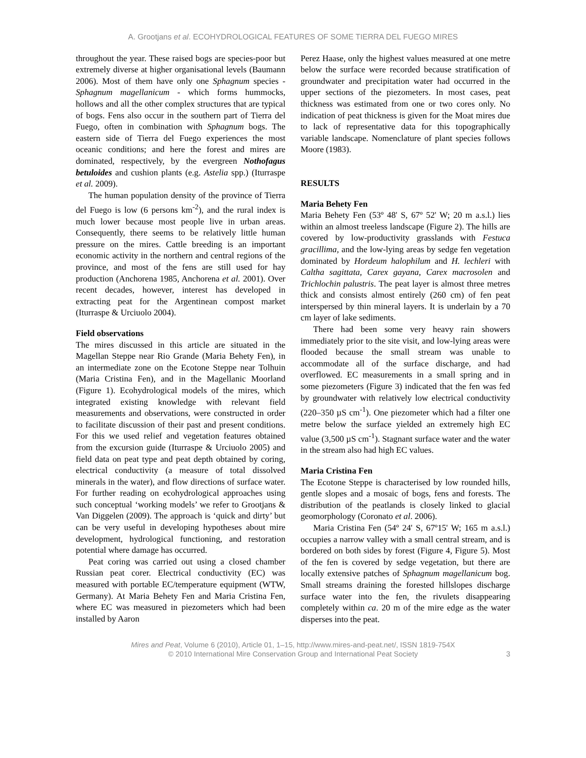A. Grootjans et al. ECOHYDROLOGICAL FEATURES OF SOME TIERRA DEL FUEGO MIRES
throughout the year. These raised bogs are species-poor but extremely diverse at higher organisational levels (Baumann 2006). Most of them have only one Sphagnum species - Sphagnum magellanicum - which forms hummocks, hollows and all the other complex structures that are typical of bogs. Fens also occur in the southern part of Tierra del Fuego, often in combination with Sphagnum bogs. The eastern side of Tierra del Fuego experiences the most oceanic conditions; and here the forest and mires are dominated, respectively, by the evergreen Nothofagus betuloides and cushion plants (e.g. Astelia spp.) (Iturraspe et al. 2009).
The human population density of the province of Tierra del Fuego is low (6 persons km<sup>-2</sup>), and the rural index is much lower because most people live in urban areas. Consequently, there seems to be relatively little human pressure on the mires. Cattle breeding is an important economic activity in the northern and central regions of the province, and most of the fens are still used for hay production (Anchorena 1985, Anchorena et al. 2001). Over recent decades, however, interest has developed in extracting peat for the Argentinean compost market (Iturraspe & Urciuolo 2004).
Field observations
The mires discussed in this article are situated in the Magellan Steppe near Rio Grande (Maria Behety Fen), in an intermediate zone on the Ecotone Steppe near Tolhuin (Maria Cristina Fen), and in the Magellanic Moorland (Figure 1). Ecohydrological models of the mires, which integrated existing knowledge with relevant field measurements and observations, were constructed in order to facilitate discussion of their past and present conditions. For this we used relief and vegetation features obtained from the excursion guide (Iturraspe & Urciuolo 2005) and field data on peat type and peat depth obtained by coring, electrical conductivity (a measure of total dissolved minerals in the water), and flow directions of surface water. For further reading on ecohydrological approaches using such conceptual ‘working models’ we refer to Grootjans & Van Diggelen (2009). The approach is ‘quick and dirty’ but can be very useful in developing hypotheses about mire development, hydrological functioning, and restoration potential where damage has occurred.
Peat coring was carried out using a closed chamber Russian peat corer. Electrical conductivity (EC) was measured with portable EC/temperature equipment (WTW, Germany). At Maria Behety Fen and Maria Cristina Fen, where EC was measured in piezometers which had been installed by Aaron
Perez Haase, only the highest values measured at one metre below the surface were recorded because stratification of groundwater and precipitation water had occurred in the upper sections of the piezometers. In most cases, peat thickness was estimated from one or two cores only. No indication of peat thickness is given for the Moat mires due to lack of representative data for this topographically variable landscape. Nomenclature of plant species follows Moore (1983).
RESULTS
Maria Behety Fen
Maria Behety Fen (53º 48' S, 67º 52' W; 20 m a.s.l.) lies within an almost treeless landscape (Figure 2). The hills are covered by low-productivity grasslands with Festuca gracillima, and the low-lying areas by sedge fen vegetation dominated by Hordeum halophilum and H. lechleri with Caltha sagittata, Carex gayana, Carex macrosolen and Trichlochin palustris. The peat layer is almost three metres thick and consists almost entirely (260 cm) of fen peat interspersed by thin mineral layers. It is underlain by a 70 cm layer of lake sediments.
There had been some very heavy rain showers immediately prior to the site visit, and low-lying areas were flooded because the small stream was unable to accommodate all of the surface discharge, and had overflowed. EC measurements in a small spring and in some piezometers (Figure 3) indicated that the fen was fed by groundwater with relatively low electrical conductivity (220–350 µS cm<sup>-1</sup>). One piezometer which had a filter one metre below the surface yielded an extremely high EC value (3,500 µS cm<sup>-1</sup>). Stagnant surface water and the water in the stream also had high EC values.
Maria Cristina Fen
The Ecotone Steppe is characterised by low rounded hills, gentle slopes and a mosaic of bogs, fens and forests. The distribution of the peatlands is closely linked to glacial geomorphology (Coronato et al. 2006).
Maria Cristina Fen (54º 24' S, 67º15' W; 165 m a.s.l.) occupies a narrow valley with a small central stream, and is bordered on both sides by forest (Figure 4, Figure 5). Most of the fen is covered by sedge vegetation, but there are locally extensive patches of Sphagnum magellanicum bog. Small streams draining the forested hillslopes discharge surface water into the fen, the rivulets disappearing completely within ca. 20 m of the mire edge as the water disperses into the peat.
Mires and Peat, Volume 6 (2010), Article 01, 1–15, http://www.mires-and-peat.net/, ISSN 1819-754X
© 2010 International Mire Conservation Group and International Peat Society
3